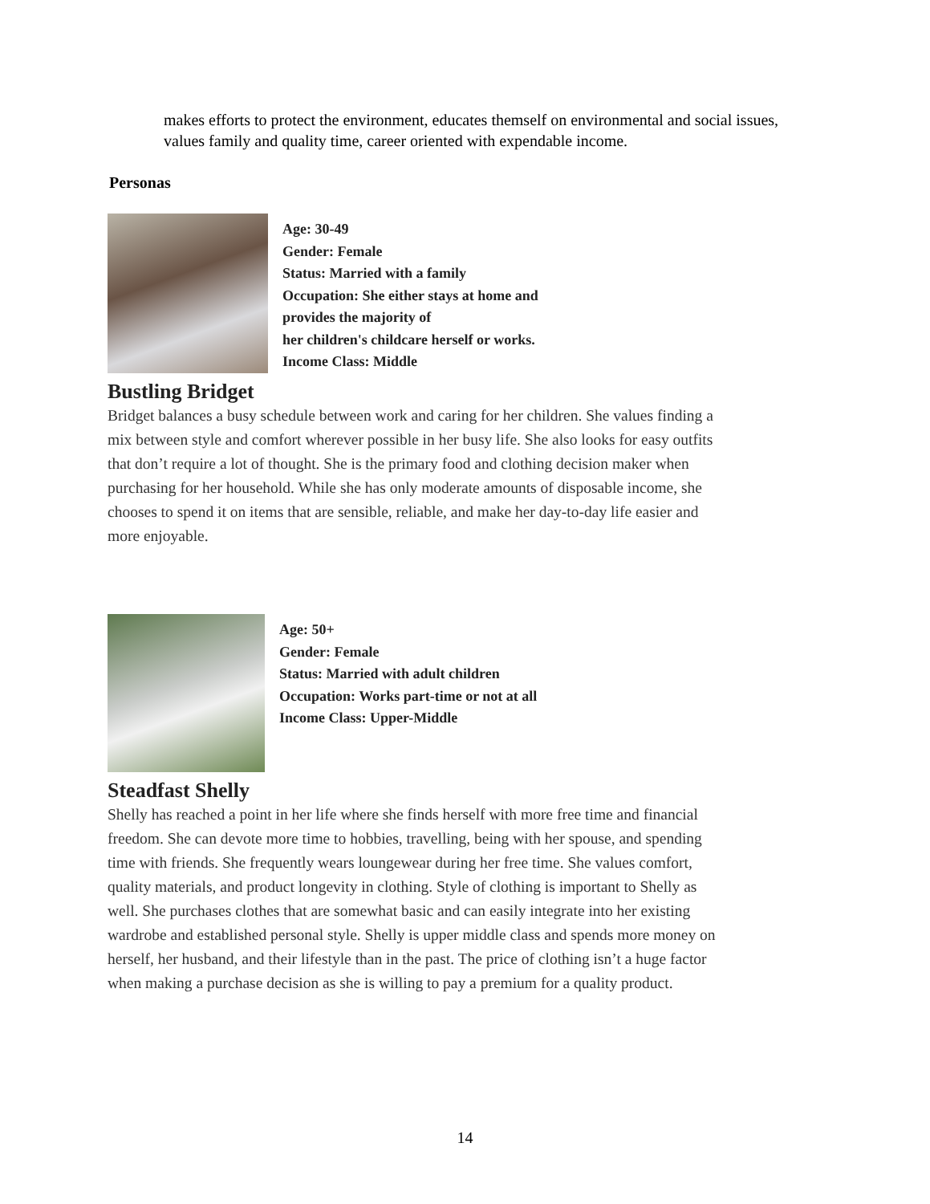makes efforts to protect the environment, educates themself on environmental and social issues, values family and quality time, career oriented with expendable income.
Personas
Age: 30-49
Gender: Female
Status: Married with a family
Occupation: She either stays at home and
provides the majority of
her children's childcare herself or works.
Income Class: Middle
Bustling Bridget
Bridget balances a busy schedule between work and caring for her children. She values finding a mix between style and comfort wherever possible in her busy life. She also looks for easy outfits that don’t require a lot of thought. She is the primary food and clothing decision maker when purchasing for her household. While she has only moderate amounts of disposable income, she chooses to spend it on items that are sensible, reliable, and make her day-to-day life easier and more enjoyable.
Age: 50+
Gender: Female
Status: Married with adult children
Occupation: Works part-time or not at all
Income Class: Upper-Middle
Steadfast Shelly
Shelly has reached a point in her life where she finds herself with more free time and financial freedom. She can devote more time to hobbies, travelling, being with her spouse, and spending time with friends. She frequently wears loungewear during her free time. She values comfort, quality materials, and product longevity in clothing. Style of clothing is important to Shelly as well. She purchases clothes that are somewhat basic and can easily integrate into her existing wardrobe and established personal style. Shelly is upper middle class and spends more money on herself, her husband, and their lifestyle than in the past. The price of clothing isn’t a huge factor when making a purchase decision as she is willing to pay a premium for a quality product.
14